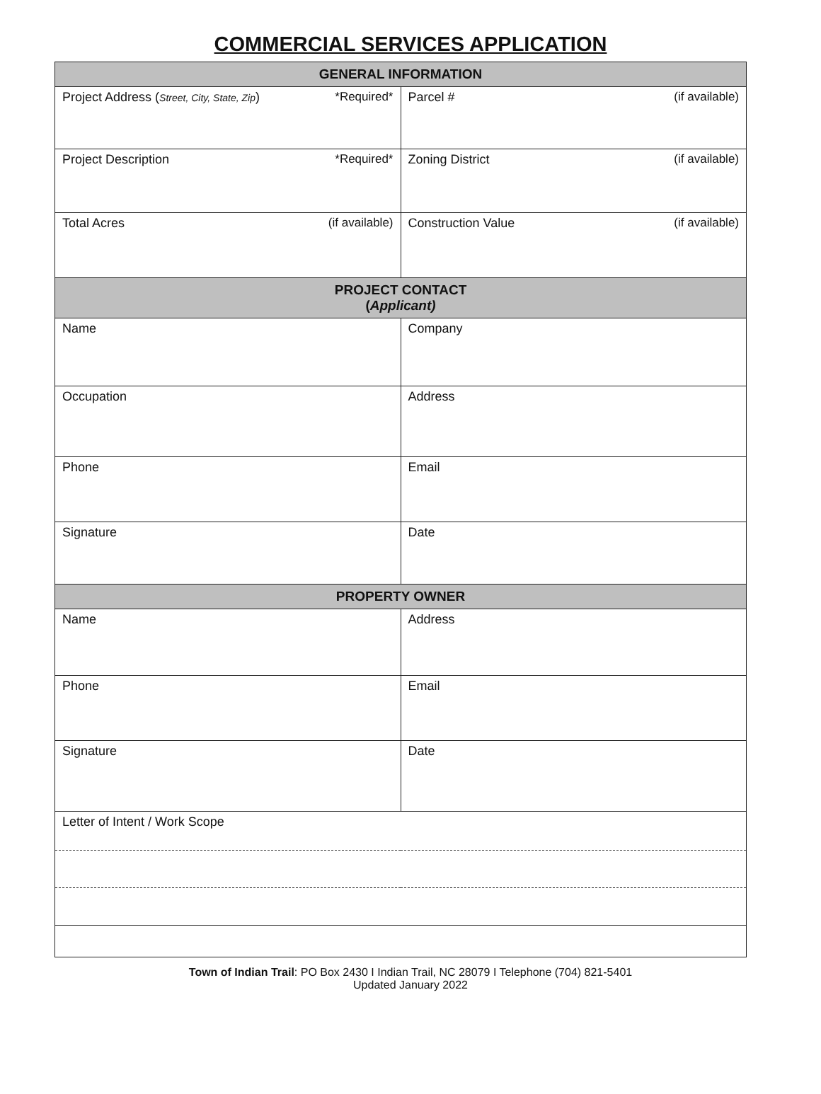COMMERCIAL SERVICES APPLICATION
| GENERAL INFORMATION | |
| --- | --- |
| Project Address ( Street, City, State, Zip ) *Required* | Parcel # (if available) |
| Project Description *Required* | Zoning District (if available) |
| Total Acres (if available) | Construction Value (if available) |
| PROJECT CONTACT ( Applicant) | |
| Name | Company |
| Occupation | Address |
| Phone | Email |
| Signature | Date |
| PROPERTY OWNER | |
| Name | Address |
| Phone | Email |
| Signature | Date |
| Letter of Intent / Work Scope | |
Town of Indian Trail: PO Box 2430 I Indian Trail, NC 28079 I Telephone (704) 821-5401
Updated January 2022